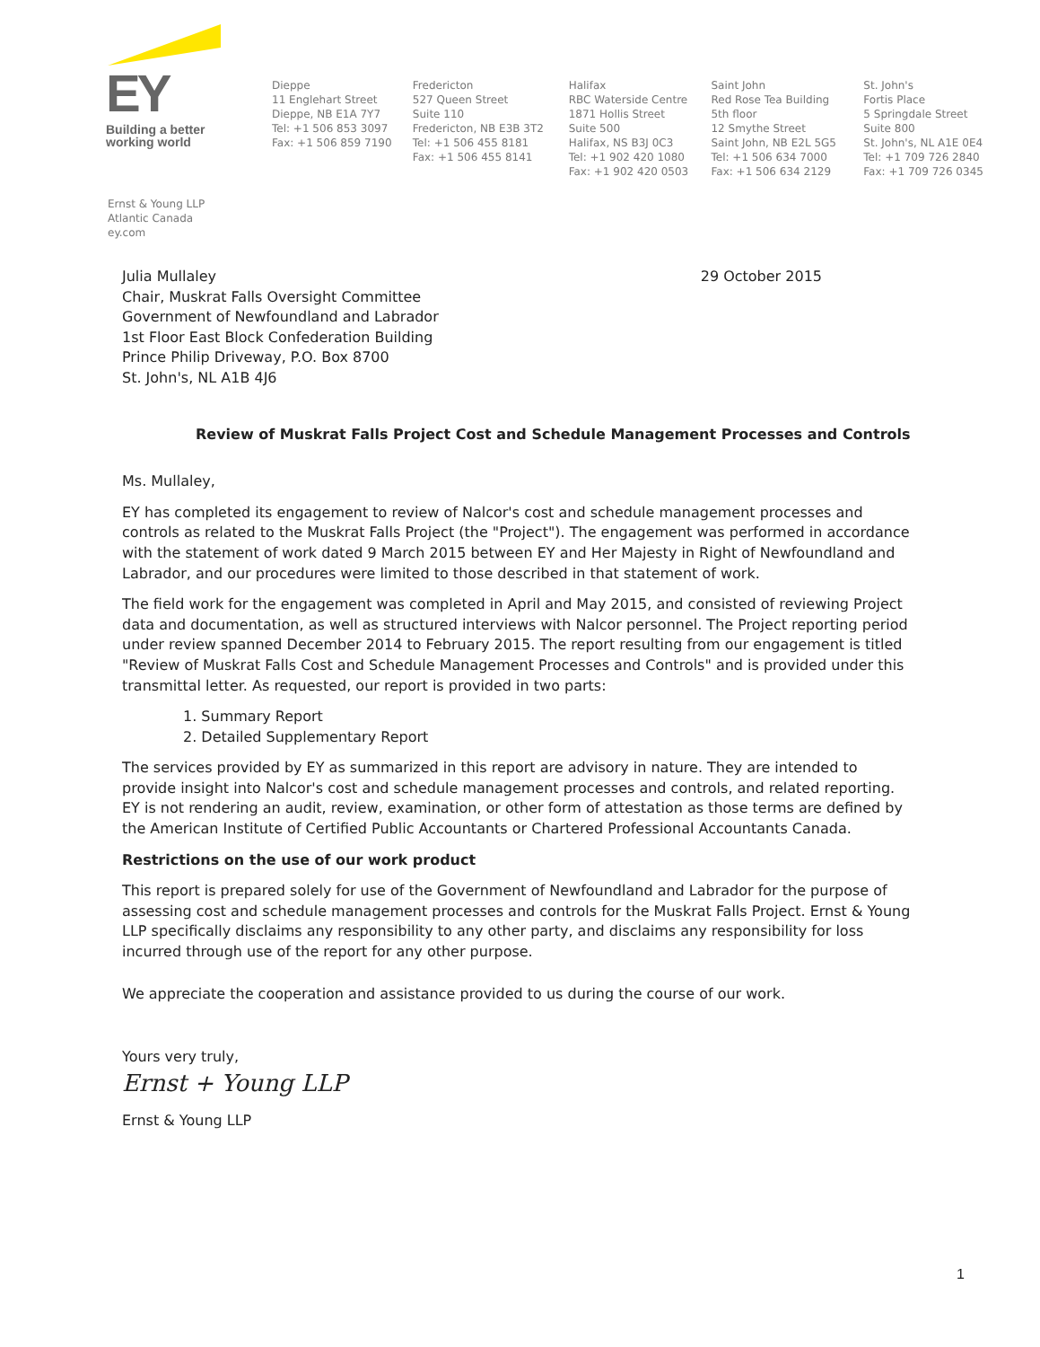EY
Building a better
working world
Dieppe
11 Englehart Street
Dieppe, NB E1A 7Y7
Tel: +1 506 853 3097
Fax: +1 506 859 7190
Fredericton
527 Queen Street
Suite 110
Fredericton, NB E3B 3T2
Tel: +1 506 455 8181
Fax: +1 506 455 8141
Halifax
RBC Waterside Centre
1871 Hollis Street
Suite 500
Halifax, NS B3J 0C3
Tel: +1 902 420 1080
Fax: +1 902 420 0503
Saint John
Red Rose Tea Building
5th floor
12 Smythe Street
Saint John, NB E2L 5G5
Tel: +1 506 634 7000
Fax: +1 506 634 2129
St. John's
Fortis Place
5 Springdale Street
Suite 800
St. John's, NL A1E 0E4
Tel: +1 709 726 2840
Fax: +1 709 726 0345
Ernst & Young LLP
Atlantic Canada
ey.com
Julia Mullaley
Chair, Muskrat Falls Oversight Committee
Government of Newfoundland and Labrador
1st Floor East Block Confederation Building
Prince Philip Driveway, P.O. Box 8700
St. John's, NL A1B 4J6
29 October 2015
Review of Muskrat Falls Project Cost and Schedule Management Processes and Controls
Ms. Mullaley,
EY has completed its engagement to review of Nalcor's cost and schedule management processes and controls as related to the Muskrat Falls Project (the "Project"). The engagement was performed in accordance with the statement of work dated 9 March 2015 between EY and Her Majesty in Right of Newfoundland and Labrador, and our procedures were limited to those described in that statement of work.
The field work for the engagement was completed in April and May 2015, and consisted of reviewing Project data and documentation, as well as structured interviews with Nalcor personnel. The Project reporting period under review spanned December 2014 to February 2015. The report resulting from our engagement is titled "Review of Muskrat Falls Cost and Schedule Management Processes and Controls" and is provided under this transmittal letter. As requested, our report is provided in two parts:
1. Summary Report
2. Detailed Supplementary Report
The services provided by EY as summarized in this report are advisory in nature. They are intended to provide insight into Nalcor's cost and schedule management processes and controls, and related reporting. EY is not rendering an audit, review, examination, or other form of attestation as those terms are defined by the American Institute of Certified Public Accountants or Chartered Professional Accountants Canada.
Restrictions on the use of our work product
This report is prepared solely for use of the Government of Newfoundland and Labrador for the purpose of assessing cost and schedule management processes and controls for the Muskrat Falls Project. Ernst & Young LLP specifically disclaims any responsibility to any other party, and disclaims any responsibility for loss incurred through use of the report for any other purpose.
We appreciate the cooperation and assistance provided to us during the course of our work.
Yours very truly,
Ernst + Young LLP
Ernst & Young LLP
1